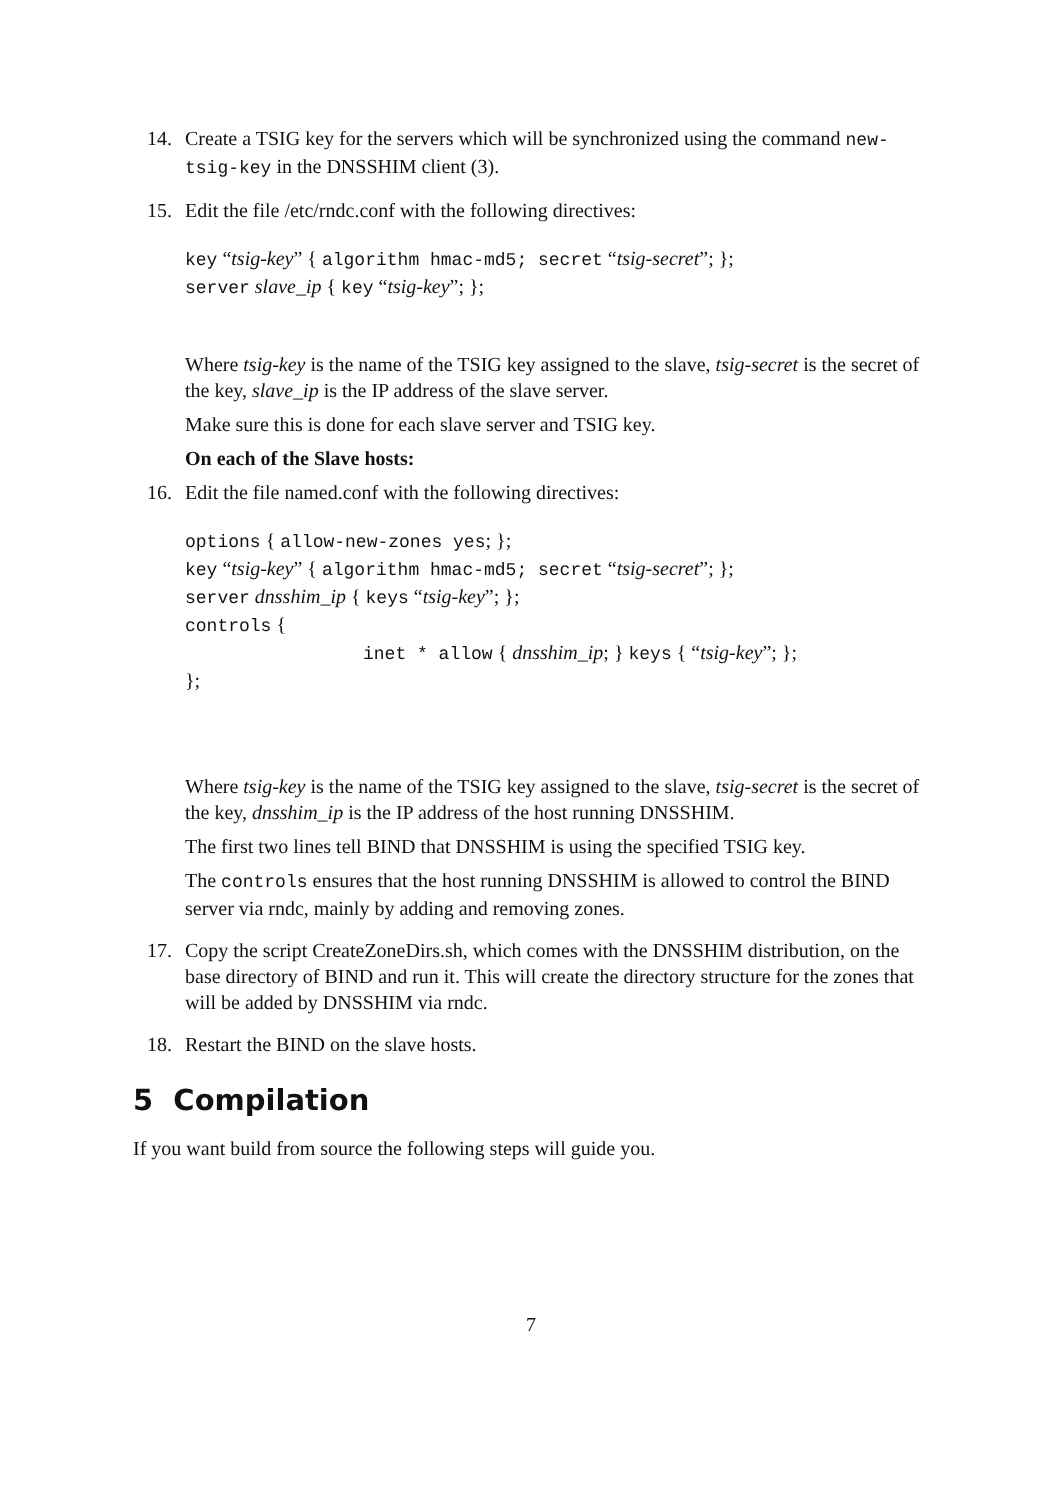14. Create a TSIG key for the servers which will be synchronized using the command new-tsig-key in the DNSSHIM client (3).
15. Edit the file /etc/rndc.conf with the following directives:
key “tsig-key” { algorithm hmac-md5; secret “tsig-secret”; };
server slave_ip { key “tsig-key”; };
Where tsig-key is the name of the TSIG key assigned to the slave, tsig-secret is the secret of the key, slave_ip is the IP address of the slave server.
Make sure this is done for each slave server and TSIG key.
On each of the Slave hosts:
16. Edit the file named.conf with the following directives:
options { allow-new-zones yes; };
key “tsig-key” { algorithm hmac-md5; secret “tsig-secret”; };
server dnsshim_ip { keys “tsig-key”; };
controls {
inet * allow { dnsshim_ip; } keys { “tsig-key”; };
};
Where tsig-key is the name of the TSIG key assigned to the slave, tsig-secret is the secret of the key, dnsshim_ip is the IP address of the host running DNSSHIM.
The first two lines tell BIND that DNSSHIM is using the specified TSIG key.
The controls ensures that the host running DNSSHIM is allowed to control the BIND server via rndc, mainly by adding and removing zones.
17. Copy the script CreateZoneDirs.sh, which comes with the DNSSHIM distribution, on the base directory of BIND and run it. This will create the directory structure for the zones that will be added by DNSSHIM via rndc.
18. Restart the BIND on the slave hosts.
5 Compilation
If you want build from source the following steps will guide you.
7